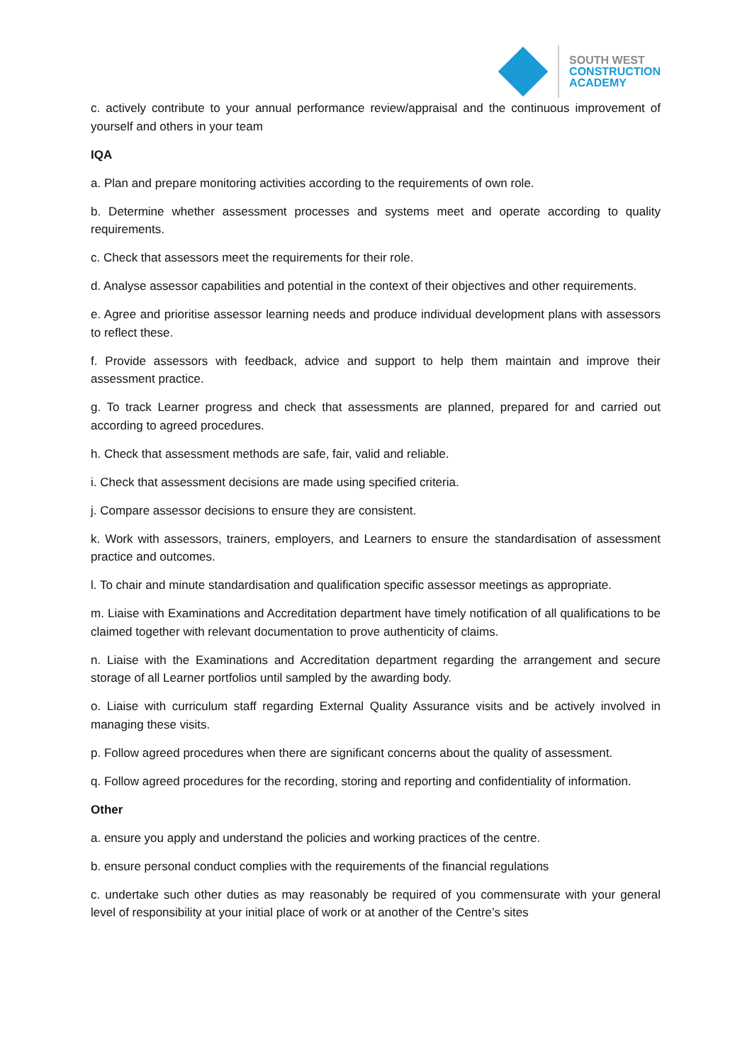SOUTH WEST
CONSTRUCTION
ACADEMY
c. actively contribute to your annual performance review/appraisal and the continuous improvement of yourself and others in your team
IQA
a. Plan and prepare monitoring activities according to the requirements of own role.
b. Determine whether assessment processes and systems meet and operate according to quality requirements.
c. Check that assessors meet the requirements for their role.
d. Analyse assessor capabilities and potential in the context of their objectives and other requirements.
e. Agree and prioritise assessor learning needs and produce individual development plans with assessors to reflect these.
f. Provide assessors with feedback, advice and support to help them maintain and improve their assessment practice.
g. To track Learner progress and check that assessments are planned, prepared for and carried out according to agreed procedures.
h. Check that assessment methods are safe, fair, valid and reliable.
i. Check that assessment decisions are made using specified criteria.
j. Compare assessor decisions to ensure they are consistent.
k. Work with assessors, trainers, employers, and Learners to ensure the standardisation of assessment practice and outcomes.
l. To chair and minute standardisation and qualification specific assessor meetings as appropriate.
m. Liaise with Examinations and Accreditation department have timely notification of all qualifications to be claimed together with relevant documentation to prove authenticity of claims.
n. Liaise with the Examinations and Accreditation department regarding the arrangement and secure storage of all Learner portfolios until sampled by the awarding body.
o. Liaise with curriculum staff regarding External Quality Assurance visits and be actively involved in managing these visits.
p. Follow agreed procedures when there are significant concerns about the quality of assessment.
q. Follow agreed procedures for the recording, storing and reporting and confidentiality of information.
Other
a. ensure you apply and understand the policies and working practices of the centre.
b. ensure personal conduct complies with the requirements of the financial regulations
c. undertake such other duties as may reasonably be required of you commensurate with your general level of responsibility at your initial place of work or at another of the Centre’s sites